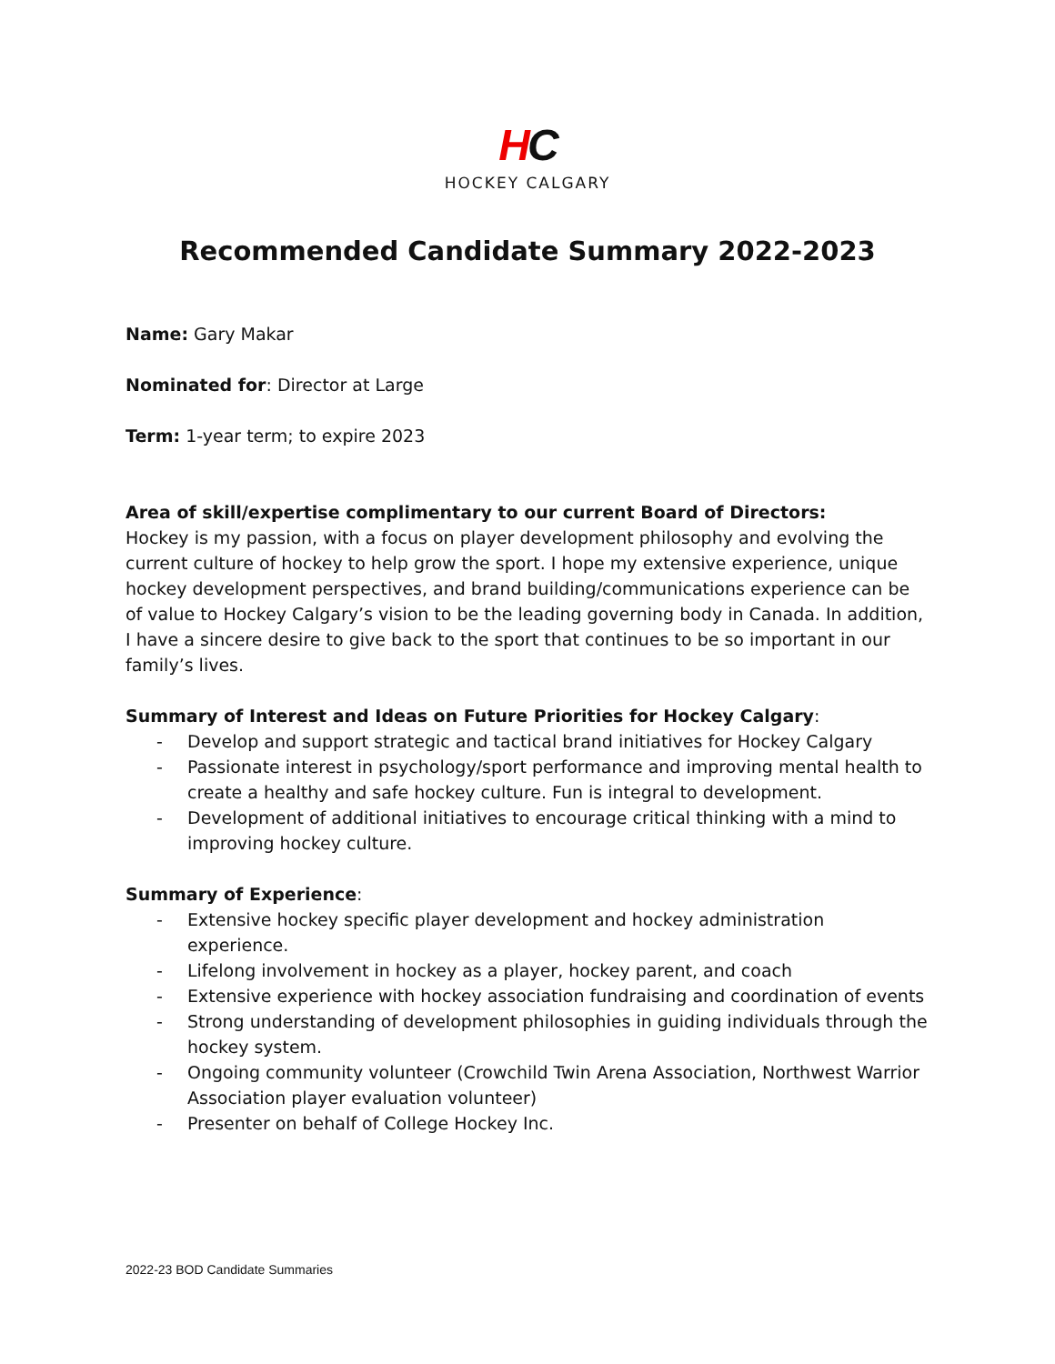HC
HOCKEY CALGARY
Recommended Candidate Summary 2022-2023
Name: Gary Makar
Nominated for: Director at Large
Term: 1-year term; to expire 2023
Area of skill/expertise complimentary to our current Board of Directors:
Hockey is my passion, with a focus on player development philosophy and evolving the current culture of hockey to help grow the sport. I hope my extensive experience, unique hockey development perspectives, and brand building/communications experience can be of value to Hockey Calgary’s vision to be the leading governing body in Canada. In addition, I have a sincere desire to give back to the sport that continues to be so important in our family’s lives.
Summary of Interest and Ideas on Future Priorities for Hockey Calgary:
- Develop and support strategic and tactical brand initiatives for Hockey Calgary
- Passionate interest in psychology/sport performance and improving mental health to create a healthy and safe hockey culture. Fun is integral to development.
- Development of additional initiatives to encourage critical thinking with a mind to improving hockey culture.
Summary of Experience:
- Extensive hockey specific player development and hockey administration experience.
- Lifelong involvement in hockey as a player, hockey parent, and coach
- Extensive experience with hockey association fundraising and coordination of events
- Strong understanding of development philosophies in guiding individuals through the hockey system.
- Ongoing community volunteer (Crowchild Twin Arena Association, Northwest Warrior Association player evaluation volunteer)
- Presenter on behalf of College Hockey Inc.
2022-23 BOD Candidate Summaries